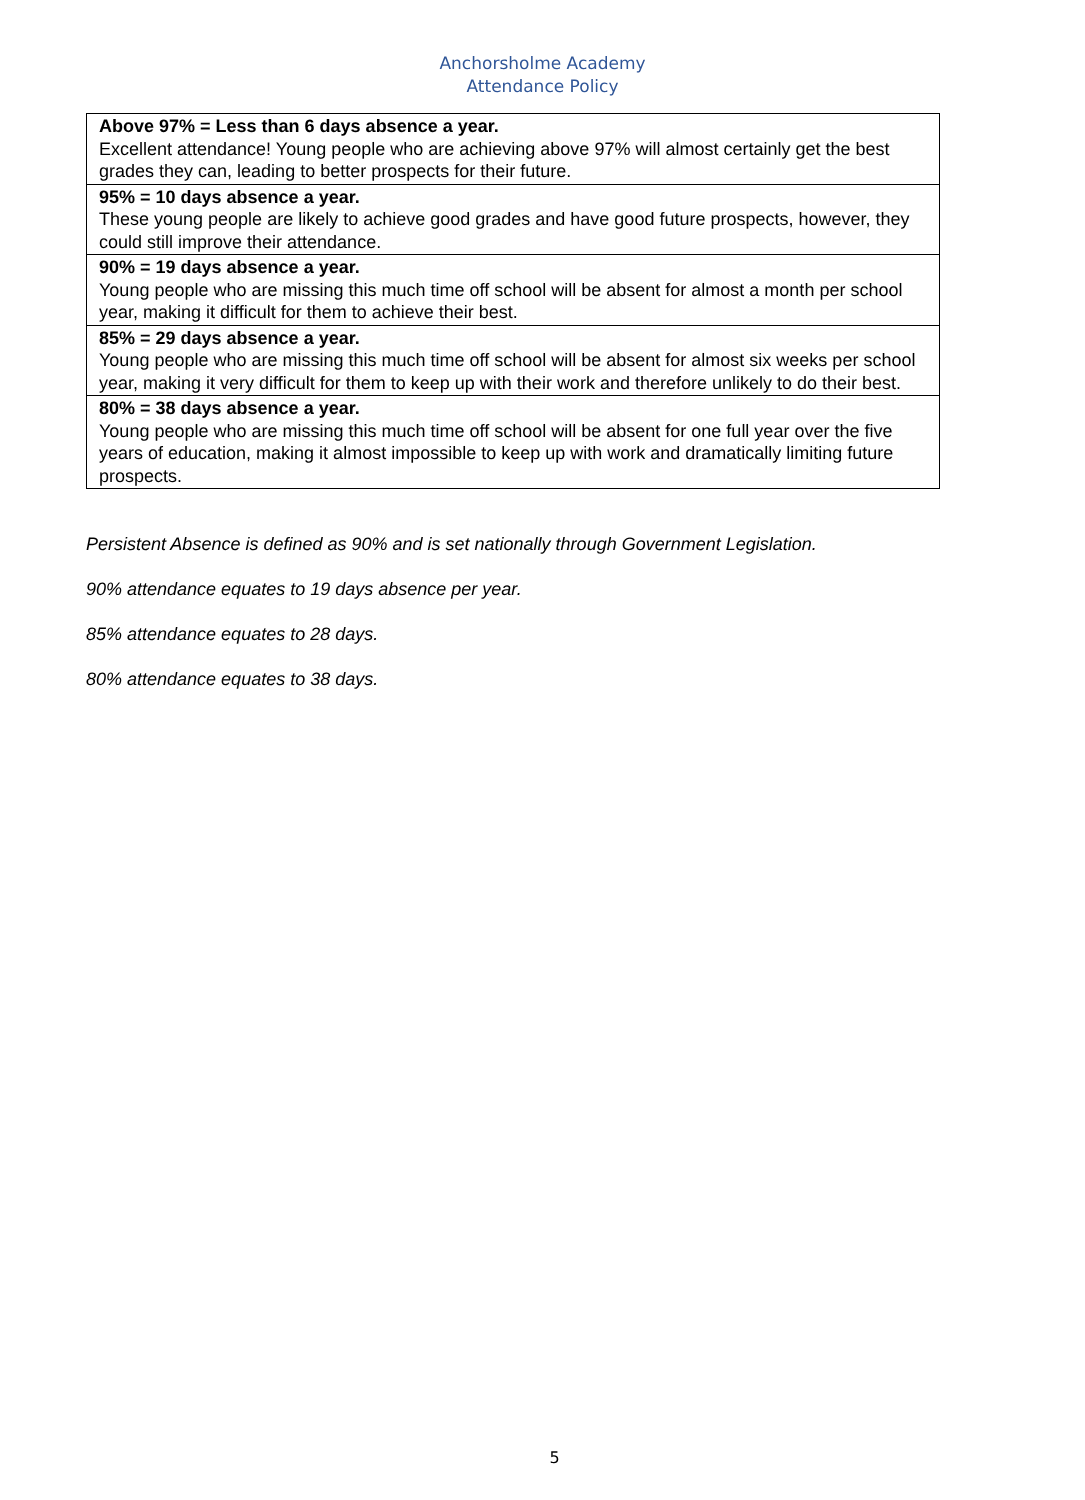Anchorsholme Academy
Attendance Policy
| Above 97% = Less than 6 days absence a year. Excellent attendance! Young people who are achieving above 97% will almost certainly get the best grades they can, leading to better prospects for their future. |
| 95% = 10 days absence a year. These young people are likely to achieve good grades and have good future prospects, however, they could still improve their attendance. |
| 90% = 19 days absence a year. Young people who are missing this much time off school will be absent for almost a month per school year, making it difficult for them to achieve their best. |
| 85% = 29 days absence a year. Young people who are missing this much time off school will be absent for almost six weeks per school year, making it very difficult for them to keep up with their work and therefore unlikely to do their best. |
| 80% = 38 days absence a year. Young people who are missing this much time off school will be absent for one full year over the five years of education, making it almost impossible to keep up with work and dramatically limiting future prospects. |
Persistent Absence is defined as 90% and is set nationally through Government Legislation.
90% attendance equates to 19 days absence per year.
85% attendance equates to 28 days.
80% attendance equates to 38 days.
5